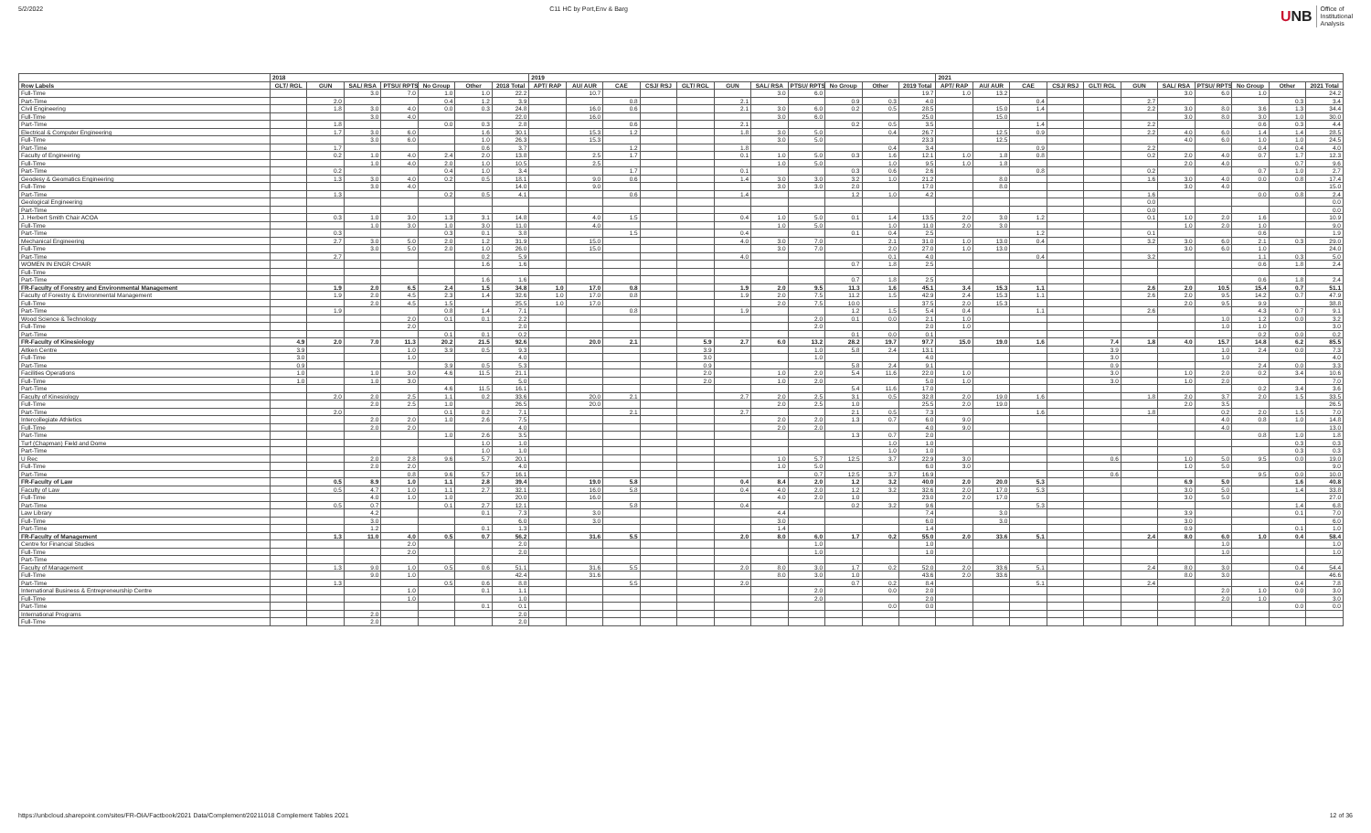5/2/2022 C11 HC by Port,Env & Barg
UNB Office of
Institutional
Analysis
| | 2018 | | | | | | | 2019 | | | | | | | | | | | 2021 | | | | | | | | | | |
| --- | --- | --- | --- | --- | --- | --- | --- | --- | --- | --- | --- | --- | --- | --- | --- | --- | --- | --- | --- | --- | --- | --- | --- | --- | --- | --- | --- | --- | --- |
| Row Labels | GLT/ RGL | GUN | SAL/ RSA | PTSU/ RPTS | No Group | Other | 2018 Total | APT/ RAP | AU/ AUR | CAE | CSJ/ RSJ | GLT/ RGL | GUN | SAL/ RSA | PTSU/ RPTS | No Group | Other | 2019 Total | APT/ RAP | AU/ AUR | CAE | CSJ/ RSJ | GLT/ RGL | GUN | SAL/ RSA | PTSU/ RPTS | No Group | Other | 2021 Total |
| Full-Time | | | 3.0 | 7.0 | 1.0 | 1.0 | 22.2 | | 10.7 | | | | | 3.0 | 6.0 | | | 19.7 | 1.0 | 13.2 | | | | | 3.0 | 6.0 | 1.0 | | 24.2 |
| Part-Time | | 2.0 | | | 0.4 | 1.2 | 3.9 | | | 0.8 | | | 2.1 | | | 0.9 | 0.3 | 4.0 | | | 0.4 | | | 2.7 | | | | 0.3 | 3.4 |
| Civil Engineering | | 1.8 | 3.0 | 4.0 | 0.0 | 0.3 | 24.8 | | 16.0 | 0.6 | | | 2.1 | 3.0 | 6.0 | 0.2 | 0.5 | 28.5 | | 15.0 | 1.4 | | | 2.2 | 3.0 | 8.0 | 3.6 | 1.3 | 34.4 |
| Full-Time | | | 3.0 | 4.0 | | | 22.0 | | 16.0 | | | | | 3.0 | 6.0 | | | 25.0 | | 15.0 | | | | | 3.0 | 8.0 | 3.0 | 1.0 | 30.0 |
| Part-Time | | 1.8 | | | 0.0 | 0.3 | 2.8 | | | 0.6 | | | 2.1 | | | 0.2 | 0.5 | 3.5 | | | 1.4 | | | 2.2 | | | 0.6 | 0.3 | 4.4 |
| Electrical & Computer Engineering | | 1.7 | 3.0 | 6.0 | | 1.6 | 30.1 | | 15.3 | 1.2 | | | 1.8 | 3.0 | 5.0 | | 0.4 | 26.7 | | 12.5 | 0.9 | | | 2.2 | 4.0 | 6.0 | 1.4 | 1.4 | 28.5 |
| Full-Time | | | 3.0 | 6.0 | | 1.0 | 26.3 | | 15.3 | | | | | 3.0 | 5.0 | | | 23.3 | | 12.5 | | | | | 4.0 | 6.0 | 1.0 | 1.0 | 24.5 |
| Part-Time | | 1.7 | | | | 0.6 | 3.7 | | | 1.2 | | | 1.8 | | | | 0.4 | 3.4 | | | 0.9 | | | 2.2 | | | 0.4 | 0.4 | 4.0 |
| Faculty of Engineering | | 0.2 | 1.0 | 4.0 | 2.4 | 2.0 | 13.8 | | 2.5 | 1.7 | | | 0.1 | 1.0 | 5.0 | 0.3 | 1.6 | 12.1 | 1.0 | 1.8 | 0.8 | | | 0.2 | 2.0 | 4.0 | 0.7 | 1.7 | 12.3 |
| Full-Time | | | 1.0 | 4.0 | 2.0 | 1.0 | 10.5 | | 2.5 | | | | | 1.0 | 5.0 | | 1.0 | 9.5 | 1.0 | 1.8 | | | | | 2.0 | 4.0 | | 0.7 | 9.6 |
| Part-Time | | 0.2 | | | 0.4 | 1.0 | 3.4 | | | 1.7 | | | 0.1 | | | 0.3 | 0.6 | 2.6 | | | 0.8 | | | 0.2 | | | 0.7 | 1.0 | 2.7 |
| Geodesy & Geomatics Engineering | | 1.3 | 3.0 | 4.0 | 0.2 | 0.5 | 18.1 | | 9.0 | 0.6 | | | 1.4 | 3.0 | 3.0 | 3.2 | 1.0 | 21.2 | | 8.0 | | | | 1.6 | 3.0 | 4.0 | 0.0 | 0.8 | 17.4 |
| Full-Time | | | 3.0 | 4.0 | | | 14.0 | | 9.0 | | | | | 3.0 | 3.0 | 2.0 | | 17.0 | | 8.0 | | | | | 3.0 | 4.0 | | | 15.0 |
| Part-Time | | 1.3 | | | 0.2 | 0.5 | 4.1 | | | 0.6 | | | 1.4 | | | 1.2 | 1.0 | 4.2 | | | | | | 1.6 | | | 0.0 | 0.8 | 2.4 |
| Geological Engineering | | | | | | | | | | | | | | | | | | | | | | | | 0.0 | | | | | 0.0 |
| Part-Time | | | | | | | | | | | | | | | | | | | | | | | | 0.0 | | | | | 0.0 |
| J. Herbert Smith Chair ACOA | | 0.3 | 1.0 | 3.0 | 1.3 | 3.1 | 14.8 | | 4.0 | 1.5 | | | 0.4 | 1.0 | 5.0 | 0.1 | 1.4 | 13.5 | 2.0 | 3.0 | 1.2 | | | 0.1 | 1.0 | 2.0 | 1.6 | | 10.9 |
| Full-Time | | | 1.0 | 3.0 | 1.0 | 3.0 | 11.0 | | 4.0 | | | | | 1.0 | 5.0 | | 1.0 | 11.0 | 2.0 | 3.0 | | | | | 1.0 | 2.0 | 1.0 | | 9.0 |
| Part-Time | | 0.3 | | | 0.3 | 0.1 | 3.8 | | | 1.5 | | | 0.4 | | | 0.1 | 0.4 | 2.5 | | | 1.2 | | | 0.1 | | | 0.6 | | 1.9 |
| Mechanical Engineering | | 2.7 | 3.0 | 5.0 | 2.0 | 1.2 | 31.9 | | 15.0 | | | | 4.0 | 3.0 | 7.0 | | 2.1 | 31.0 | 1.0 | 13.0 | 0.4 | | | 3.2 | 3.0 | 6.0 | 2.1 | 0.3 | 29.0 |
| Full-Time | | | 3.0 | 5.0 | 2.0 | 1.0 | 26.0 | | 15.0 | | | | | 3.0 | 7.0 | | 2.0 | 27.0 | 1.0 | 13.0 | | | | | 3.0 | 6.0 | 1.0 | | 24.0 |
| Part-Time | | 2.7 | | | | 0.2 | 5.9 | | | | | | 4.0 | | | | 0.1 | 4.0 | | | 0.4 | | | 3.2 | | | 1.1 | 0.3 | 5.0 |
| WOMEN IN ENGR CHAIR | | | | | | 1.6 | 1.6 | | | | | | | | | 0.7 | 1.8 | 2.5 | | | | | | | | | 0.6 | 1.8 | 2.4 |
| Full-Time | | | | | | | | | | | | | | | | | | | | | | | | | | | | | |
| Part-Time | | | | | | 1.6 | 1.6 | | | | | | | | | 0.7 | 1.8 | 2.5 | | | | | | | | | 0.6 | 1.8 | 2.4 |
| FR-Faculty of Forestry and Environmental Management | | 1.9 | 2.0 | 6.5 | 2.4 | 1.5 | 34.8 | 1.0 | 17.0 | 0.8 | | | 1.9 | 2.0 | 9.5 | 11.3 | 1.6 | 45.1 | 3.4 | 15.3 | 1.1 | | | 2.6 | 2.0 | 10.5 | 15.4 | 0.7 | 51.1 |
| Faculty of Forestry & Environmental Management | | 1.9 | 2.0 | 4.5 | 2.3 | 1.4 | 32.6 | 1.0 | 17.0 | 0.8 | | | 1.9 | 2.0 | 7.5 | 11.2 | 1.5 | 42.9 | 2.4 | 15.3 | 1.1 | | | 2.6 | 2.0 | 9.5 | 14.2 | 0.7 | 47.9 |
| Full-Time | | | 2.0 | 4.5 | 1.5 | | 25.5 | 1.0 | 17.0 | | | | | 2.0 | 7.5 | 10.0 | | 37.5 | 2.0 | 15.3 | | | | | 2.0 | 9.5 | 9.9 | | 38.8 |
| Part-Time | | 1.9 | | | 0.8 | 1.4 | 7.1 | | | 0.8 | | | 1.9 | | | 1.2 | 1.5 | 5.4 | 0.4 | | 1.1 | | | 2.6 | | | 4.3 | 0.7 | 9.1 |
| Wood Science & Technology | | | | 2.0 | 0.1 | 0.1 | 2.2 | | | | | | | | 2.0 | 0.1 | 0.0 | 2.1 | 1.0 | | | | | | | 1.0 | 1.2 | 0.0 | 3.2 |
| Full-Time | | | | 2.0 | | | 2.0 | | | | | | | | 2.0 | | | 2.0 | 1.0 | | | | | | | 1.0 | 1.0 | | 3.0 |
| Part-Time | | | | | 0.1 | 0.1 | 0.2 | | | | | | | | | 0.1 | 0.0 | 0.1 | | | | | | | | | 0.2 | 0.0 | 0.2 |
| FR-Faculty of Kinesiology | 4.9 | 2.0 | 7.0 | 11.3 | 20.2 | 21.5 | 92.6 | | 20.0 | 2.1 | | 5.9 | 2.7 | 6.0 | 13.2 | 28.2 | 19.7 | 97.7 | 15.0 | 19.0 | 1.6 | | 7.4 | 1.8 | 4.0 | 15.7 | 14.8 | 6.2 | 85.5 |
| Aitken Centre | 3.9 | | | 1.0 | 3.9 | 0.5 | 9.3 | | | | | 3.9 | | | 1.0 | 5.8 | 2.4 | 13.1 | | | | | 3.9 | | | 1.0 | 2.4 | 0.0 | 7.3 |
| Full-Time | 3.0 | | | 1.0 | | | 4.0 | | | | | 3.0 | | | 1.0 | | | 4.0 | | | | | 3.0 | | | 1.0 | | | 4.0 |
| Part-Time | 0.9 | | | | 3.9 | 0.5 | 5.3 | | | | | 0.9 | | | | 5.8 | 2.4 | 9.1 | | | | | 0.9 | | | | 2.4 | 0.0 | 3.3 |
| Facilities Operations | 1.0 | | 1.0 | 3.0 | 4.6 | 11.5 | 21.1 | | | | | 2.0 | | 1.0 | 2.0 | 5.4 | 11.6 | 22.0 | 1.0 | | | | 3.0 | | 1.0 | 2.0 | 0.2 | 3.4 | 10.6 |
| Full-Time | 1.0 | | 1.0 | 3.0 | | | 5.0 | | | | | 2.0 | | 1.0 | 2.0 | | | 5.0 | 1.0 | | | | 3.0 | | 1.0 | 2.0 | | | 7.0 |
| Part-Time | | | | | 4.6 | 11.5 | 16.1 | | | | | | | | | 5.4 | 11.6 | 17.0 | | | | | | | | | 0.2 | 3.4 | 3.6 |
| Faculty of Kinesiology | | 2.0 | 2.0 | 2.5 | 1.1 | 0.2 | 33.6 | | 20.0 | 2.1 | | | 2.7 | 2.0 | 2.5 | 3.1 | 0.5 | 32.8 | 2.0 | 19.0 | 1.6 | | | 1.8 | 2.0 | 3.7 | 2.0 | 1.5 | 33.5 |
| Full-Time | | | 2.0 | 2.5 | 1.0 | | 26.5 | | 20.0 | | | | | 2.0 | 2.5 | 1.0 | | 25.5 | 2.0 | 19.0 | | | | | 2.0 | 3.5 | | | 26.5 |
| Part-Time | | 2.0 | | | 0.1 | 0.2 | 7.1 | | | 2.1 | | | 2.7 | | | 2.1 | 0.5 | 7.3 | | | 1.6 | | | 1.8 | | 0.2 | 2.0 | 1.5 | 7.0 |
| Intercollegiate Athletics | | | 2.0 | 2.0 | 1.0 | 2.6 | 7.5 | | | | | | | 2.0 | 2.0 | 1.3 | 0.7 | 6.0 | 9.0 | | | | | | | 4.0 | 0.8 | 1.0 | 14.8 |
| Full-Time | | | 2.0 | 2.0 | | | 4.0 | | | | | | | 2.0 | 2.0 | | | 4.0 | 9.0 | | | | | | | 4.0 | | | 13.0 |
| Part-Time | | | | | 1.0 | 2.6 | 3.5 | | | | | | | | | 1.3 | 0.7 | 2.0 | | | | | | | | | 0.8 | 1.0 | 1.8 |
| Turf (Chapman) Field and Dome | | | | | | 1.0 | 1.0 | | | | | | | | | | 1.0 | 1.0 | | | | | | | | | | 0.3 | 0.3 |
| Part-Time | | | | | | 1.0 | 1.0 | | | | | | | | | | 1.0 | 1.0 | | | | | | | | | | 0.3 | 0.3 |
| U Rec | | | 2.0 | 2.8 | 9.6 | 5.7 | 20.1 | | | | | | | 1.0 | 5.7 | 12.5 | 3.7 | 22.9 | 3.0 | | | | 0.6 | | 1.0 | 5.0 | 9.5 | 0.0 | 19.0 |
| Full-Time | | | 2.0 | 2.0 | | | 4.0 | | | | | | | 1.0 | 5.0 | | | 6.0 | 3.0 | | | | | | 1.0 | 5.0 | | | 9.0 |
| Part-Time | | | | 0.8 | 9.6 | 5.7 | 16.1 | | | | | | | | 0.7 | 12.5 | 3.7 | 16.9 | | | | | 0.6 | | | | 9.5 | 0.0 | 10.0 |
| FR-Faculty of Law | | 0.5 | 8.9 | 1.0 | 1.1 | 2.8 | 39.4 | | 19.0 | 5.8 | | | 0.4 | 8.4 | 2.0 | 1.2 | 3.2 | 40.0 | 2.0 | 20.0 | 5.3 | | | | 6.9 | 5.0 | | 1.6 | 40.8 |
| Faculty of Law | | 0.5 | 4.7 | 1.0 | 1.1 | 2.7 | 32.1 | | 16.0 | 5.8 | | | 0.4 | 4.0 | 2.0 | 1.2 | 3.2 | 32.6 | 2.0 | 17.0 | 5.3 | | | | 3.0 | 5.0 | | 1.4 | 33.8 |
| Full-Time | | | 4.0 | 1.0 | 1.0 | | 20.0 | | 16.0 | | | | | 4.0 | 2.0 | 1.0 | | 23.0 | 2.0 | 17.0 | | | | | 3.0 | 5.0 | | | 27.0 |
| Part-Time | | 0.5 | 0.7 | | 0.1 | 2.7 | 12.1 | | | 5.8 | | | 0.4 | | | 0.2 | 3.2 | 9.6 | | | 5.3 | | | | | | | 1.4 | 6.8 |
| Law Library | | | 4.2 | | | 0.1 | 7.3 | | 3.0 | | | | | 4.4 | | | | 7.4 | | 3.0 | | | | | 3.9 | | | 0.1 | 7.0 |
| Full-Time | | | 3.0 | | | | 6.0 | | 3.0 | | | | | 3.0 | | | | 6.0 | | 3.0 | | | | | 3.0 | | | | 6.0 |
| Part-Time | | | 1.2 | | | 0.1 | 1.3 | | | | | | | 1.4 | | | | 1.4 | | | | | | | 0.9 | | | 0.1 | 1.0 |
| FR-Faculty of Management | | 1.3 | 11.0 | 4.0 | 0.5 | 0.7 | 56.2 | | 31.6 | 5.5 | | | 2.0 | 8.0 | 6.0 | 1.7 | 0.2 | 55.0 | 2.0 | 33.6 | 5.1 | | | 2.4 | 8.0 | 6.0 | 1.0 | 0.4 | 58.4 |
| Centre for Financial Studies | | | | 2.0 | | | 2.0 | | | | | | | | 1.0 | | | 1.0 | | | | | | | | 1.0 | | | 1.0 |
| Full-Time | | | | 2.0 | | | 2.0 | | | | | | | | 1.0 | | | 1.0 | | | | | | | | 1.0 | | | 1.0 |
| Part-Time | | | | | | | | | | | | | | | | | | | | | | | | | | | | | |
| Faculty of Management | | 1.3 | 9.0 | 1.0 | 0.5 | 0.6 | 51.1 | | 31.6 | 5.5 | | | 2.0 | 8.0 | 3.0 | 1.7 | 0.2 | 52.0 | 2.0 | 33.6 | 5.1 | | | 2.4 | 8.0 | 3.0 | | 0.4 | 54.4 |
| Full-Time | | | 9.0 | 1.0 | | | 42.4 | | 31.6 | | | | | 8.0 | 3.0 | 1.0 | | 43.6 | 2.0 | 33.6 | | | | | 8.0 | 3.0 | | | 46.6 |
| Part-Time | | 1.3 | | | 0.5 | 0.6 | 8.8 | | | 5.5 | | | 2.0 | | | 0.7 | 0.2 | 8.4 | | | 5.1 | | | 2.4 | | | | 0.4 | 7.8 |
| International Business & Entrepreneurship Centre | | | | 1.0 | | 0.1 | 1.1 | | | | | | | | 2.0 | | 0.0 | 2.0 | | | | | | | | 2.0 | 1.0 | 0.0 | 3.0 |
| Full-Time | | | | 1.0 | | | 1.0 | | | | | | | | 2.0 | | | 2.0 | | | | | | | | 2.0 | 1.0 | | 3.0 |
| Part-Time | | | | | | 0.1 | 0.1 | | | | | | | | | | 0.0 | 0.0 | | | | | | | | | | 0.0 | 0.0 |
| International Programs | | | 2.0 | | | | 2.0 | | | | | | | | | | | | | | | | | | | | | | |
| Full-Time | | | 2.0 | | | | 2.0 | | | | | | | | | | | | | | | | | | | | | | |
https://unbcloud.sharepoint.com/sites/FR-OIA/Factbook/2021 Data/Complement/20211018 Complement Tables 2021 12 of 36